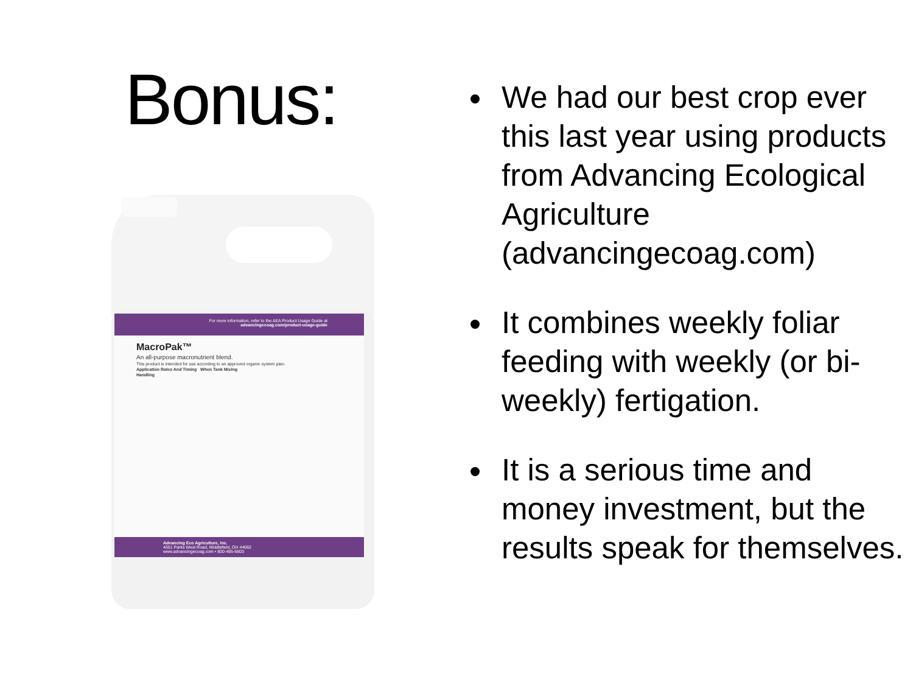Bonus:
For more information, refer to the AEA Product Usage Guide at
advancingecoag.com/product-usage-guide
MacroPak™
An all-purpose macronutrient blend.
This product is intended for use according to an approved organic system plan.
Application Rates And Timing When Tank Mixing
Handling
Advancing Eco Agriculture, Inc.
4551 Parks West Road, Middlefield, OH 44062
www.advancingecoag.com • 800-495-6603
We had our best crop ever this last year using products from Advancing Ecological Agriculture (advancingecoag.com)
It combines weekly foliar feeding with weekly (or bi-weekly) fertigation.
It is a serious time and money investment, but the results speak for themselves.